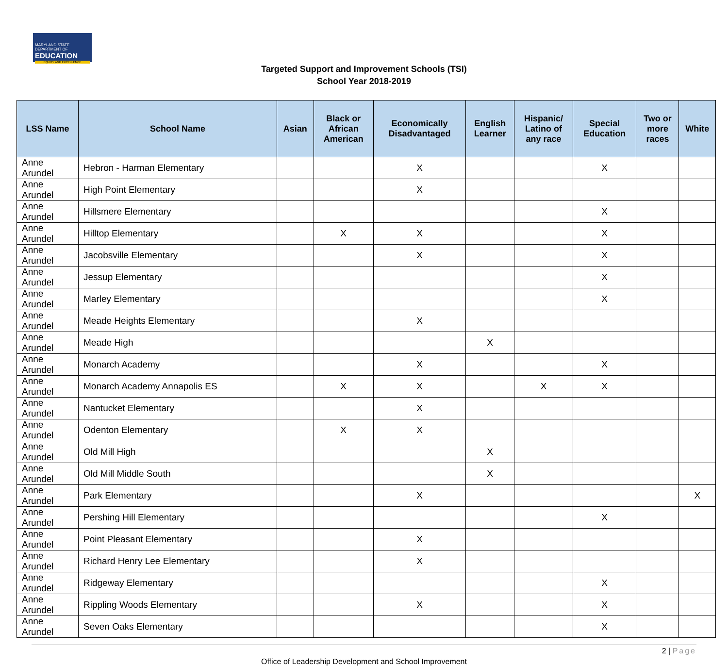MARYLAND STATE DEPARTMENT OF
EDUCATION
EQUITY AND EXCELLENCE
Targeted Support and Improvement Schools (TSI)
School Year 2018-2019
| LSS Name | School Name | Asian | Black or African American | Economically Disadvantaged | English Learner | Hispanic/ Latino of any race | Special Education | Two or more races | White |
| --- | --- | --- | --- | --- | --- | --- | --- | --- | --- |
| Anne Arundel | Hebron - Harman Elementary | | | X | | | X | | |
| Anne Arundel | High Point Elementary | | | X | | | | | |
| Anne Arundel | Hillsmere Elementary | | | | | | X | | |
| Anne Arundel | Hilltop Elementary | | X | X | | | X | | |
| Anne Arundel | Jacobsville Elementary | | | X | | | X | | |
| Anne Arundel | Jessup Elementary | | | | | | X | | |
| Anne Arundel | Marley Elementary | | | | | | X | | |
| Anne Arundel | Meade Heights Elementary | | | X | | | | | |
| Anne Arundel | Meade High | | | | X | | | | |
| Anne Arundel | Monarch Academy | | | X | | | X | | |
| Anne Arundel | Monarch Academy Annapolis ES | | X | X | | X | X | | |
| Anne Arundel | Nantucket Elementary | | | X | | | | | |
| Anne Arundel | Odenton Elementary | | X | X | | | | | |
| Anne Arundel | Old Mill High | | | | X | | | | |
| Anne Arundel | Old Mill Middle South | | | | X | | | | |
| Anne Arundel | Park Elementary | | | X | | | | | X |
| Anne Arundel | Pershing Hill Elementary | | | | | | X | | |
| Anne Arundel | Point Pleasant Elementary | | | X | | | | | |
| Anne Arundel | Richard Henry Lee Elementary | | | X | | | | | |
| Anne Arundel | Ridgeway Elementary | | | | | | X | | |
| Anne Arundel | Rippling Woods Elementary | | | X | | | X | | |
| Anne Arundel | Seven Oaks Elementary | | | | | | X | | |
2 | Page
Office of Leadership Development and School Improvement